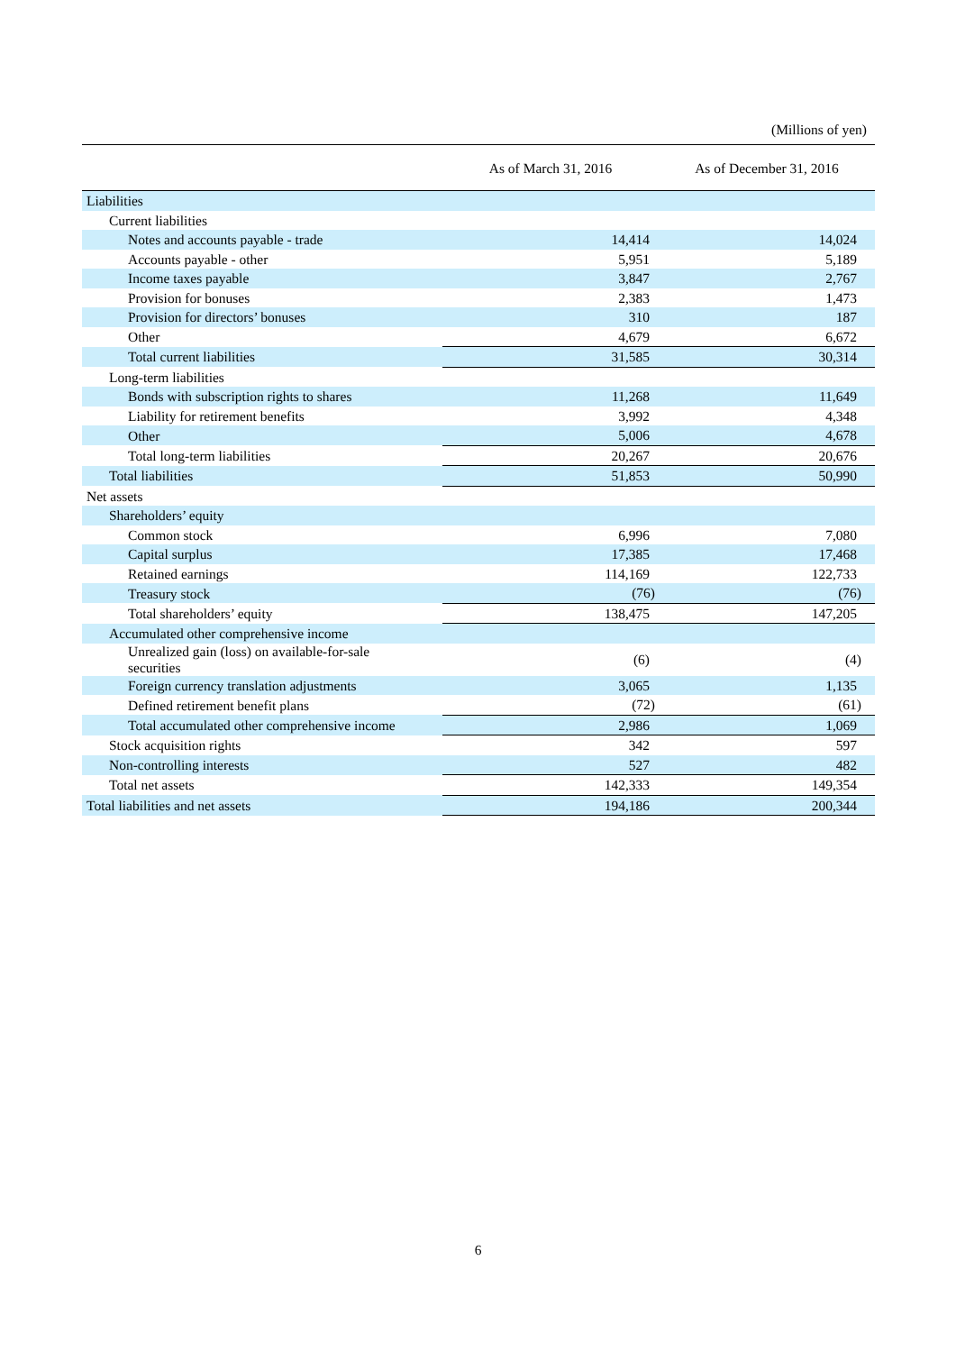(Millions of yen)
| | As of March 31, 2016 | As of December 31, 2016 |
| --- | --- | --- |
| Liabilities | | |
| Current liabilities | | |
| Notes and accounts payable - trade | 14,414 | 14,024 |
| Accounts payable - other | 5,951 | 5,189 |
| Income taxes payable | 3,847 | 2,767 |
| Provision for bonuses | 2,383 | 1,473 |
| Provision for directors’ bonuses | 310 | 187 |
| Other | 4,679 | 6,672 |
| Total current liabilities | 31,585 | 30,314 |
| Long-term liabilities | | |
| Bonds with subscription rights to shares | 11,268 | 11,649 |
| Liability for retirement benefits | 3,992 | 4,348 |
| Other | 5,006 | 4,678 |
| Total long-term liabilities | 20,267 | 20,676 |
| Total liabilities | 51,853 | 50,990 |
| Net assets | | |
| Shareholders’ equity | | |
| Common stock | 6,996 | 7,080 |
| Capital surplus | 17,385 | 17,468 |
| Retained earnings | 114,169 | 122,733 |
| Treasury stock | (76) | (76) |
| Total shareholders’ equity | 138,475 | 147,205 |
| Accumulated other comprehensive income | | |
| Unrealized gain (loss) on available-for-sale securities | (6) | (4) |
| Foreign currency translation adjustments | 3,065 | 1,135 |
| Defined retirement benefit plans | (72) | (61) |
| Total accumulated other comprehensive income | 2,986 | 1,069 |
| Stock acquisition rights | 342 | 597 |
| Non-controlling interests | 527 | 482 |
| Total net assets | 142,333 | 149,354 |
| Total liabilities and net assets | 194,186 | 200,344 |
6